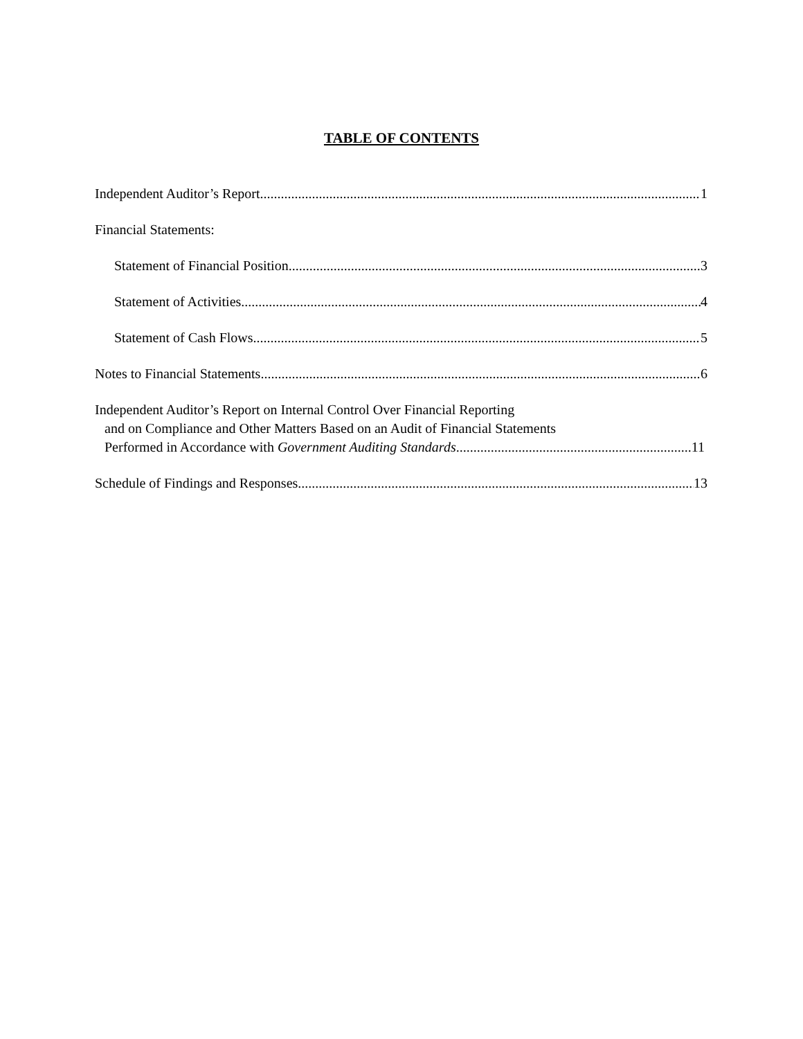TABLE OF CONTENTS
Independent Auditor’s Report 1
Financial Statements:
Statement of Financial Position 3
Statement of Activities 4
Statement of Cash Flows 5
Notes to Financial Statements 6
Independent Auditor’s Report on Internal Control Over Financial Reporting
and on Compliance and Other Matters Based on an Audit of Financial Statements
Performed in Accordance with Government Auditing Standards 11
Schedule of Findings and Responses 13